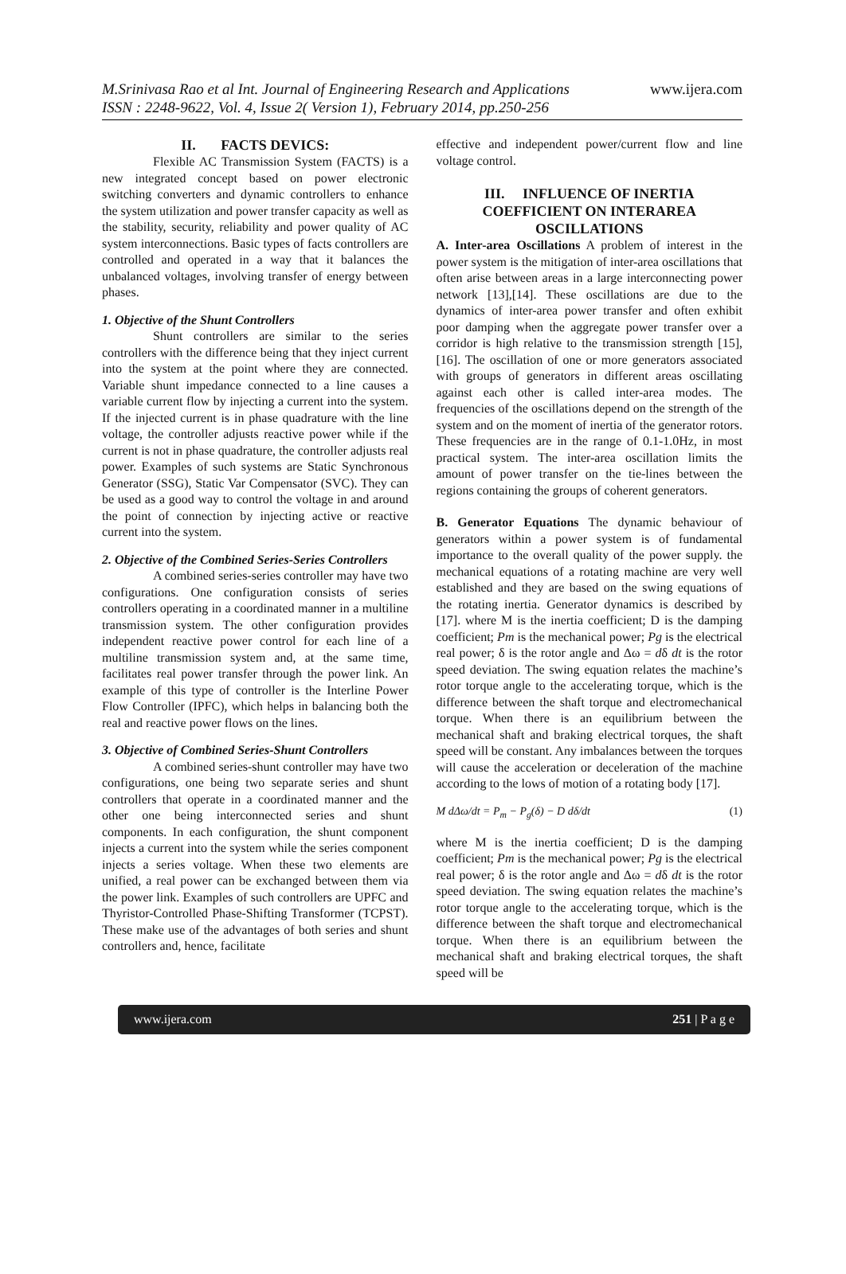www.ijera.com M.Srinivasa Rao et al Int. Journal of Engineering Research and Applications
ISSN : 2248-9622, Vol. 4, Issue 2( Version 1), February 2014, pp.250-256
II. FACTS DEVICS:
Flexible AC Transmission System (FACTS) is a new integrated concept based on power electronic switching converters and dynamic controllers to enhance the system utilization and power transfer capacity as well as the stability, security, reliability and power quality of AC system interconnections. Basic types of facts controllers are controlled and operated in a way that it balances the unbalanced voltages, involving transfer of energy between phases.
1. Objective of the Shunt Controllers
Shunt controllers are similar to the series controllers with the difference being that they inject current into the system at the point where they are connected. Variable shunt impedance connected to a line causes a variable current flow by injecting a current into the system. If the injected current is in phase quadrature with the line voltage, the controller adjusts reactive power while if the current is not in phase quadrature, the controller adjusts real power. Examples of such systems are Static Synchronous Generator (SSG), Static Var Compensator (SVC). They can be used as a good way to control the voltage in and around the point of connection by injecting active or reactive current into the system.
2. Objective of the Combined Series-Series Controllers
A combined series-series controller may have two configurations. One configuration consists of series controllers operating in a coordinated manner in a multiline transmission system. The other configuration provides independent reactive power control for each line of a multiline transmission system and, at the same time, facilitates real power transfer through the power link. An example of this type of controller is the Interline Power Flow Controller (IPFC), which helps in balancing both the real and reactive power flows on the lines.
3. Objective of Combined Series-Shunt Controllers
A combined series-shunt controller may have two configurations, one being two separate series and shunt controllers that operate in a coordinated manner and the other one being interconnected series and shunt components. In each configuration, the shunt component injects a current into the system while the series component injects a series voltage. When these two elements are unified, a real power can be exchanged between them via the power link. Examples of such controllers are UPFC and Thyristor-Controlled Phase-Shifting Transformer (TCPST). These make use of the advantages of both series and shunt controllers and, hence, facilitate
effective and independent power/current flow and line voltage control.
III. INFLUENCE OF INERTIA COEFFICIENT ON INTERAREA OSCILLATIONS
A. Inter-area Oscillations A problem of interest in the power system is the mitigation of inter-area oscillations that often arise between areas in a large interconnecting power network [13],[14]. These oscillations are due to the dynamics of inter-area power transfer and often exhibit poor damping when the aggregate power transfer over a corridor is high relative to the transmission strength [15],[16]. The oscillation of one or more generators associated with groups of generators in different areas oscillating against each other is called inter-area modes. The frequencies of the oscillations depend on the strength of the system and on the moment of inertia of the generator rotors. These frequencies are in the range of 0.1-1.0Hz, in most practical system. The inter-area oscillation limits the amount of power transfer on the tie-lines between the regions containing the groups of coherent generators.
B. Generator Equations The dynamic behaviour of generators within a power system is of fundamental importance to the overall quality of the power supply. the mechanical equations of a rotating machine are very well established and they are based on the swing equations of the rotating inertia. Generator dynamics is described by [17]. where M is the inertia coefficient; D is the damping coefficient; Pm is the mechanical power; Pg is the electrical real power; δ is the rotor angle and Δω = dδ dt is the rotor speed deviation. The swing equation relates the machine’s rotor torque angle to the accelerating torque, which is the difference between the shaft torque and electromechanical torque. When there is an equilibrium between the mechanical shaft and braking electrical torques, the shaft speed will be constant. Any imbalances between the torques will cause the acceleration or deceleration of the machine according to the lows of motion of a rotating body [17].
M dΔω/dt = P<sub>m</sub> − P<sub>g</sub>(δ) − D dδ/dt (1)
where M is the inertia coefficient; D is the damping coefficient; Pm is the mechanical power; Pg is the electrical real power; δ is the rotor angle and Δω = dδ dt is the rotor speed deviation. The swing equation relates the machine’s rotor torque angle to the accelerating torque, which is the difference between the shaft torque and electromechanical torque. When there is an equilibrium between the mechanical shaft and braking electrical torques, the shaft speed will be
www.ijera.com 251 | P a g e